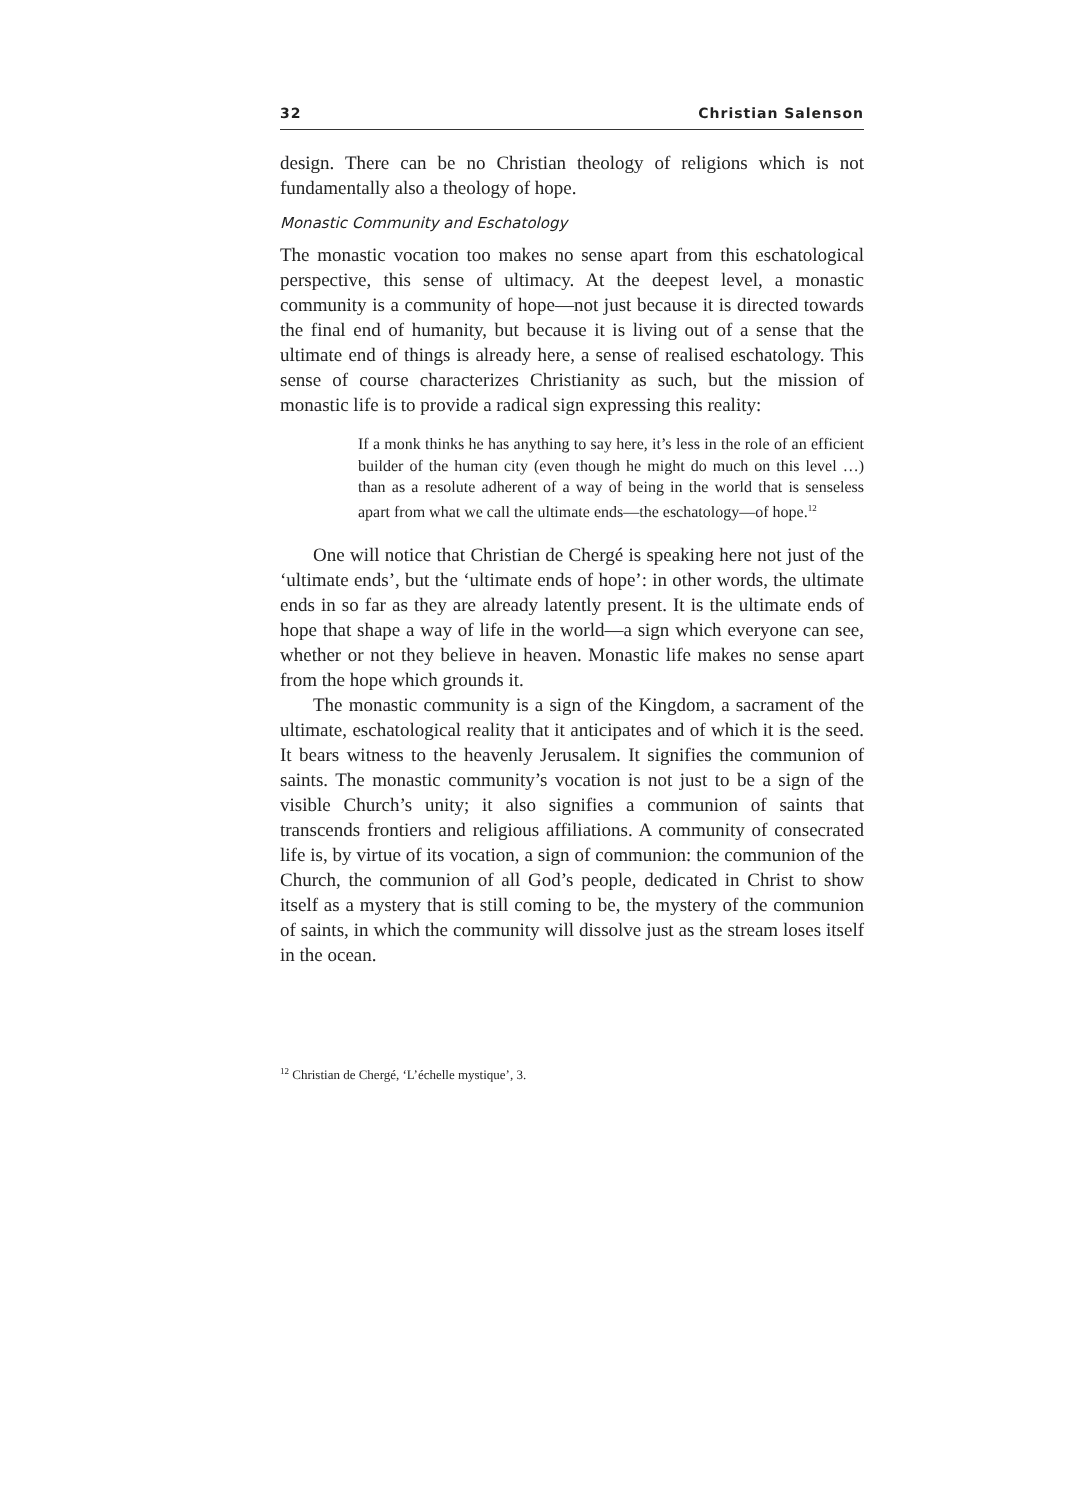32 Christian Salenson
design. There can be no Christian theology of religions which is not fundamentally also a theology of hope.
Monastic Community and Eschatology
The monastic vocation too makes no sense apart from this eschatological perspective, this sense of ultimacy. At the deepest level, a monastic community is a community of hope—not just because it is directed towards the final end of humanity, but because it is living out of a sense that the ultimate end of things is already here, a sense of realised eschatology. This sense of course characterizes Christianity as such, but the mission of monastic life is to provide a radical sign expressing this reality:
If a monk thinks he has anything to say here, it’s less in the role of an efficient builder of the human city (even though he might do much on this level …) than as a resolute adherent of a way of being in the world that is senseless apart from what we call the ultimate ends—the eschatology—of hope.<sup>12</sup>
One will notice that Christian de Chergé is speaking here not just of the ‘ultimate ends’, but the ‘ultimate ends of hope’: in other words, the ultimate ends in so far as they are already latently present. It is the ultimate ends of hope that shape a way of life in the world—a sign which everyone can see, whether or not they believe in heaven. Monastic life makes no sense apart from the hope which grounds it.
The monastic community is a sign of the Kingdom, a sacrament of the ultimate, eschatological reality that it anticipates and of which it is the seed. It bears witness to the heavenly Jerusalem. It signifies the communion of saints. The monastic community’s vocation is not just to be a sign of the visible Church’s unity; it also signifies a communion of saints that transcends frontiers and religious affiliations. A community of consecrated life is, by virtue of its vocation, a sign of communion: the communion of the Church, the communion of all God’s people, dedicated in Christ to show itself as a mystery that is still coming to be, the mystery of the communion of saints, in which the community will dissolve just as the stream loses itself in the ocean.
<sup>12</sup> Christian de Chergé, ‘L’échelle mystique’, 3.